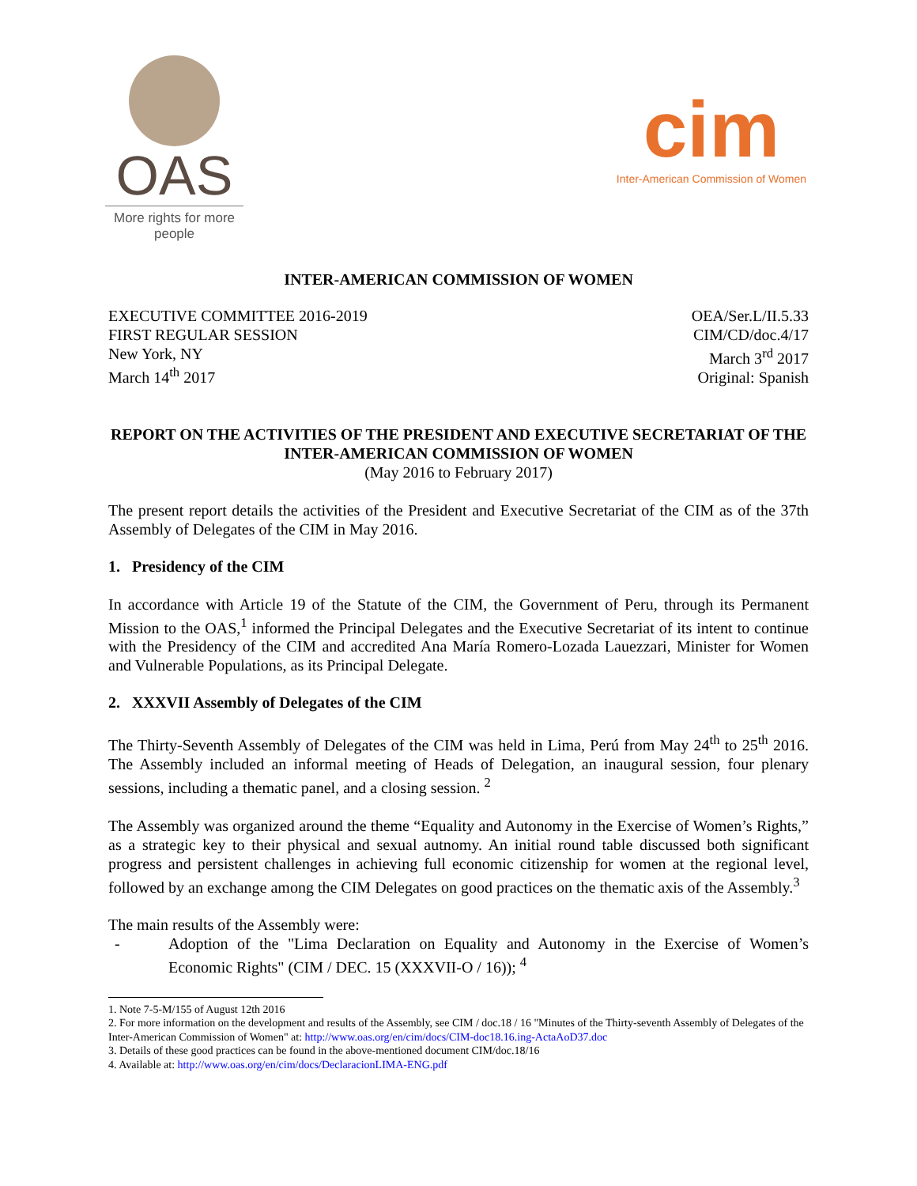OAS
More rights for more people
cim
Inter-American Commission of Women
INTER-AMERICAN COMMISSION OF WOMEN
EXECUTIVE COMMITTEE 2016-2019
FIRST REGULAR SESSION
New York, NY
March 14<sup>th</sup> 2017
OEA/Ser.L/II.5.33
CIM/CD/doc.4/17
March 3<sup>rd</sup> 2017
Original: Spanish
REPORT ON THE ACTIVITIES OF THE PRESIDENT AND EXECUTIVE SECRETARIAT OF THE INTER-AMERICAN COMMISSION OF WOMEN
(May 2016 to February 2017)
The present report details the activities of the President and Executive Secretariat of the CIM as of the 37th Assembly of Delegates of the CIM in May 2016.
1. Presidency of the CIM
In accordance with Article 19 of the Statute of the CIM, the Government of Peru, through its Permanent Mission to the OAS,<sup>1</sup> informed the Principal Delegates and the Executive Secretariat of its intent to continue with the Presidency of the CIM and accredited Ana María Romero-Lozada Lauezzari, Minister for Women and Vulnerable Populations, as its Principal Delegate.
2. XXXVII Assembly of Delegates of the CIM
The Thirty-Seventh Assembly of Delegates of the CIM was held in Lima, Perú from May 24<sup>th</sup> to 25<sup>th</sup> 2016. The Assembly included an informal meeting of Heads of Delegation, an inaugural session, four plenary sessions, including a thematic panel, and a closing session. <sup>2</sup>
The Assembly was organized around the theme “Equality and Autonomy in the Exercise of Women’s Rights,” as a strategic key to their physical and sexual autnomy. An initial round table discussed both significant progress and persistent challenges in achieving full economic citizenship for women at the regional level, followed by an exchange among the CIM Delegates on good practices on the thematic axis of the Assembly.<sup>3</sup>
The main results of the Assembly were:
- Adoption of the "Lima Declaration on Equality and Autonomy in the Exercise of Women’s Economic Rights" (CIM / DEC. 15 (XXXVII-O / 16)); <sup>4</sup>
1. Note 7-5-M/155 of August 12th 2016
2. For more information on the development and results of the Assembly, see CIM / doc.18 / 16 "Minutes of the Thirty-seventh Assembly of Delegates of the Inter-American Commission of Women" at: http://www.oas.org/en/cim/docs/CIM-doc18.16.ing-ActaAoD37.doc
3. Details of these good practices can be found in the above-mentioned document CIM/doc.18/16
4. Available at: http://www.oas.org/en/cim/docs/DeclaracionLIMA-ENG.pdf